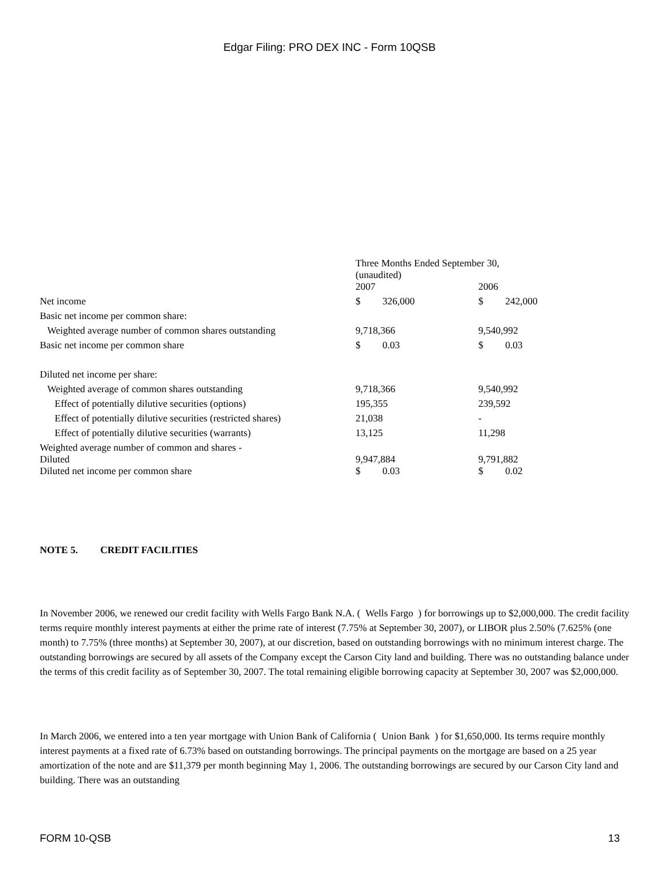Edgar Filing: PRO DEX INC - Form 10QSB
| | Three Months Ended September 30, (unaudited) | |
| | 2007 | 2006 |
| Net income | $ 326,000 | $ 242,000 |
| Basic net income per common share: | | |
| Weighted average number of common shares outstanding | 9,718,366 | 9,540,992 |
| Basic net income per common share | $ 0.03 | $ 0.03 |
| Diluted net income per share: | | |
| Weighted average of common shares outstanding | 9,718,366 | 9,540,992 |
| Effect of potentially dilutive securities (options) | 195,355 | 239,592 |
| Effect of potentially dilutive securities (restricted shares) | 21,038 | - |
| Effect of potentially dilutive securities (warrants) | 13,125 | 11,298 |
| Weighted average number of common and shares - Diluted | 9,947,884 | 9,791,882 |
| Diluted net income per common share | $ 0.03 | $ 0.02 |
NOTE 5. CREDIT FACILITIES
In November 2006, we renewed our credit facility with Wells Fargo Bank N.A. ( Wells Fargo ) for borrowings up to $2,000,000. The credit facility terms require monthly interest payments at either the prime rate of interest (7.75% at September 30, 2007), or LIBOR plus 2.50% (7.625% (one month) to 7.75% (three months) at September 30, 2007), at our discretion, based on outstanding borrowings with no minimum interest charge. The outstanding borrowings are secured by all assets of the Company except the Carson City land and building. There was no outstanding balance under the terms of this credit facility as of September 30, 2007. The total remaining eligible borrowing capacity at September 30, 2007 was $2,000,000.
In March 2006, we entered into a ten year mortgage with Union Bank of California ( Union Bank ) for $1,650,000. Its terms require monthly interest payments at a fixed rate of 6.73% based on outstanding borrowings. The principal payments on the mortgage are based on a 25 year amortization of the note and are $11,379 per month beginning May 1, 2006. The outstanding borrowings are secured by our Carson City land and building. There was an outstanding
FORM 10-QSB 13